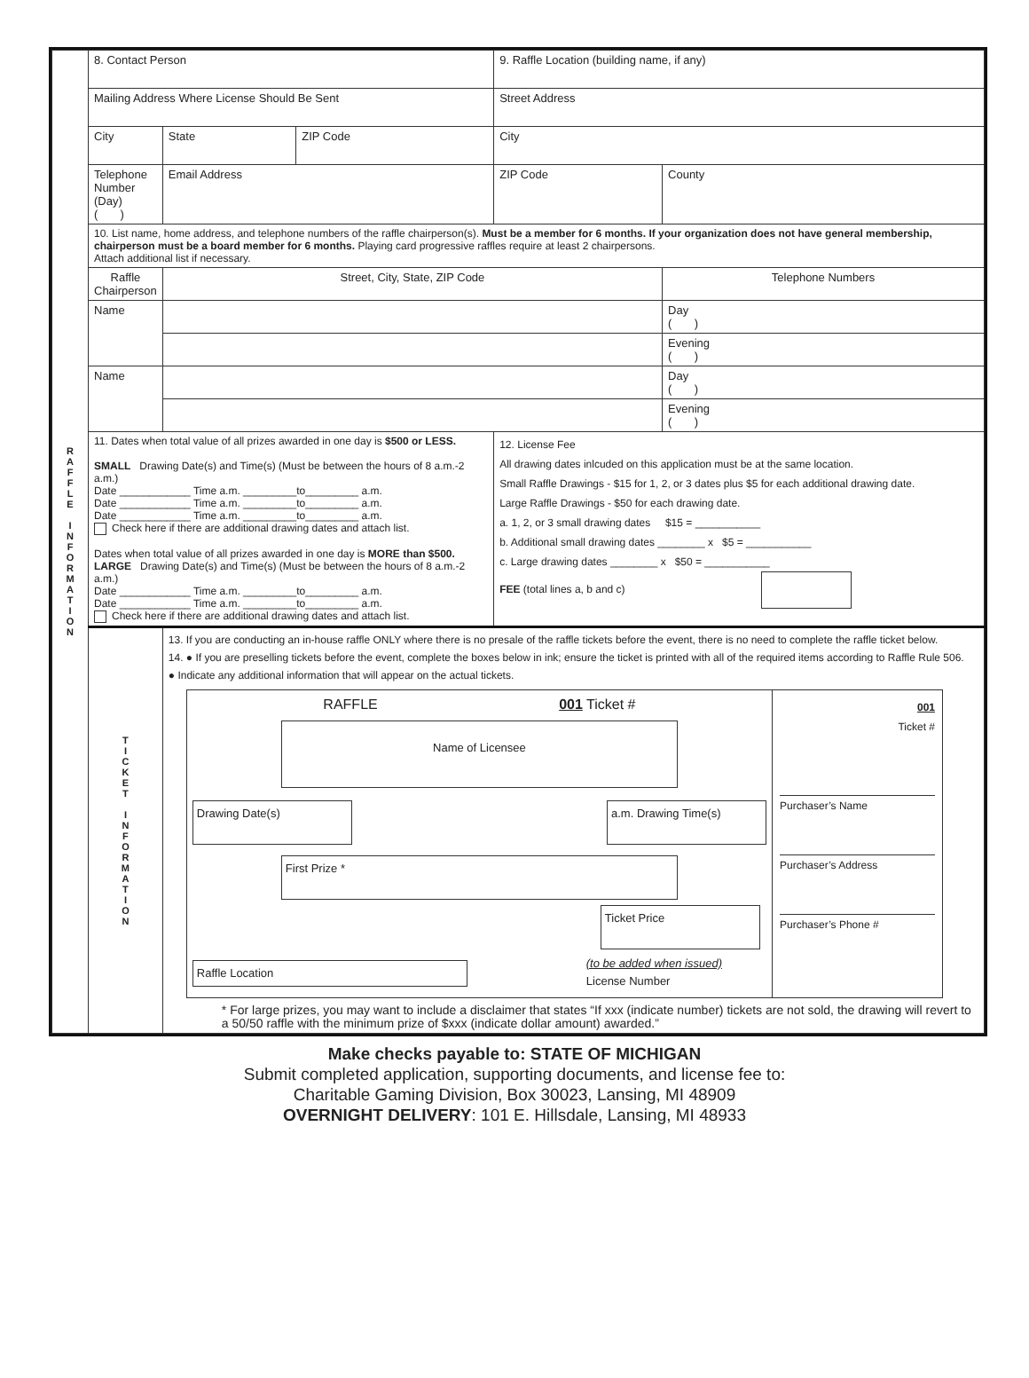| R A F F L E I N F O R M A T I O N | 8. Contact Person | | | | 9. Raffle Location (building name, if any) | | |
| | Mailing Address Where License Should Be Sent | | | | Street Address | | |
| | City | | State | ZIP Code | City | | |
| | Telephone Number (Day) ( ) | Email Address | | | ZIP Code | County | |
| | 10. List name, home address, and telephone numbers of the raffle chairperson(s). Must be a member for 6 months. If your organization does not have general membership, chairperson must be a board member for 6 months. Playing card progressive raffles require at least 2 chairpersons. Attach additional list if necessary. | | | | | | |
| | Raffle Chairperson | Street, City, State, ZIP Code | | | | | Telephone Numbers |
| | Name | | | | | | Day ( ) |
| | | | | | | | Evening ( ) |
| | Name | | | | | | Day ( ) |
| | | | | | | | Evening ( ) |
| | 11. Dates when total value of all prizes awarded in one day is $500 or LESS. SMALL Drawing Date(s) and Time(s) (Must be between the hours of 8 a.m.-2 a.m.) Date ____________ Time a.m. _________to_________ a.m. Date ____________ Time a.m. _________to_________ a.m. Date ____________ Time a.m. _________to_________ a.m. Check here if there are additional drawing dates and attach list. Dates when total value of all prizes awarded in one day is MORE than $500. LARGE Drawing Date(s) and Time(s) (Must be between the hours of 8 a.m.-2 a.m.) Date ____________ Time a.m. _________to_________ a.m. Date ____________ Time a.m. _________to_________ a.m. Check here if there are additional drawing dates and attach list. | | | | 12. License Fee All drawing dates inlcuded on this application must be at the same location. Small Raffle Drawings - $15 for 1, 2, or 3 dates plus $5 for each additional drawing date. Large Raffle Drawings - $50 for each drawing date. a. 1, 2, or 3 small drawing dates $15 = ___________ b. Additional small drawing dates ________ x $5 = ___________ c. Large drawing dates ________ x $50 = ___________ FEE (total lines a, b and c) | | |
| | T I C K E T I N F O R M A T I O N | 13. If you are conducting an in-house raffle ONLY where there is no presale of the raffle tickets before the event, there is no need to complete the raffle ticket below. 14. ● If you are preselling tickets before the event, complete the boxes below in ink; ensure the ticket is printed with all of the required items according to Raffle Rule 506. ● Indicate any additional information that will appear on the actual tickets. RAFFLE 001 Ticket # Name of Licensee Drawing Date(s) a.m. Drawing Time(s) First Prize * Ticket Price Raffle Location (to be added when issued) License Number 001 Ticket # Purchaser’s Name Purchaser’s Address Purchaser’s Phone # * For large prizes, you may want to include a disclaimer that states “If xxx (indicate number) tickets are not sold, the drawing will revert to a 50/50 raffle with the minimum prize of $xxx (indicate dollar amount) awarded.” | | | | | |
Make checks payable to: STATE OF MICHIGAN
Submit completed application, supporting documents, and license fee to:
Charitable Gaming Division, Box 30023, Lansing, MI 48909
OVERNIGHT DELIVERY: 101 E. Hillsdale, Lansing, MI 48933